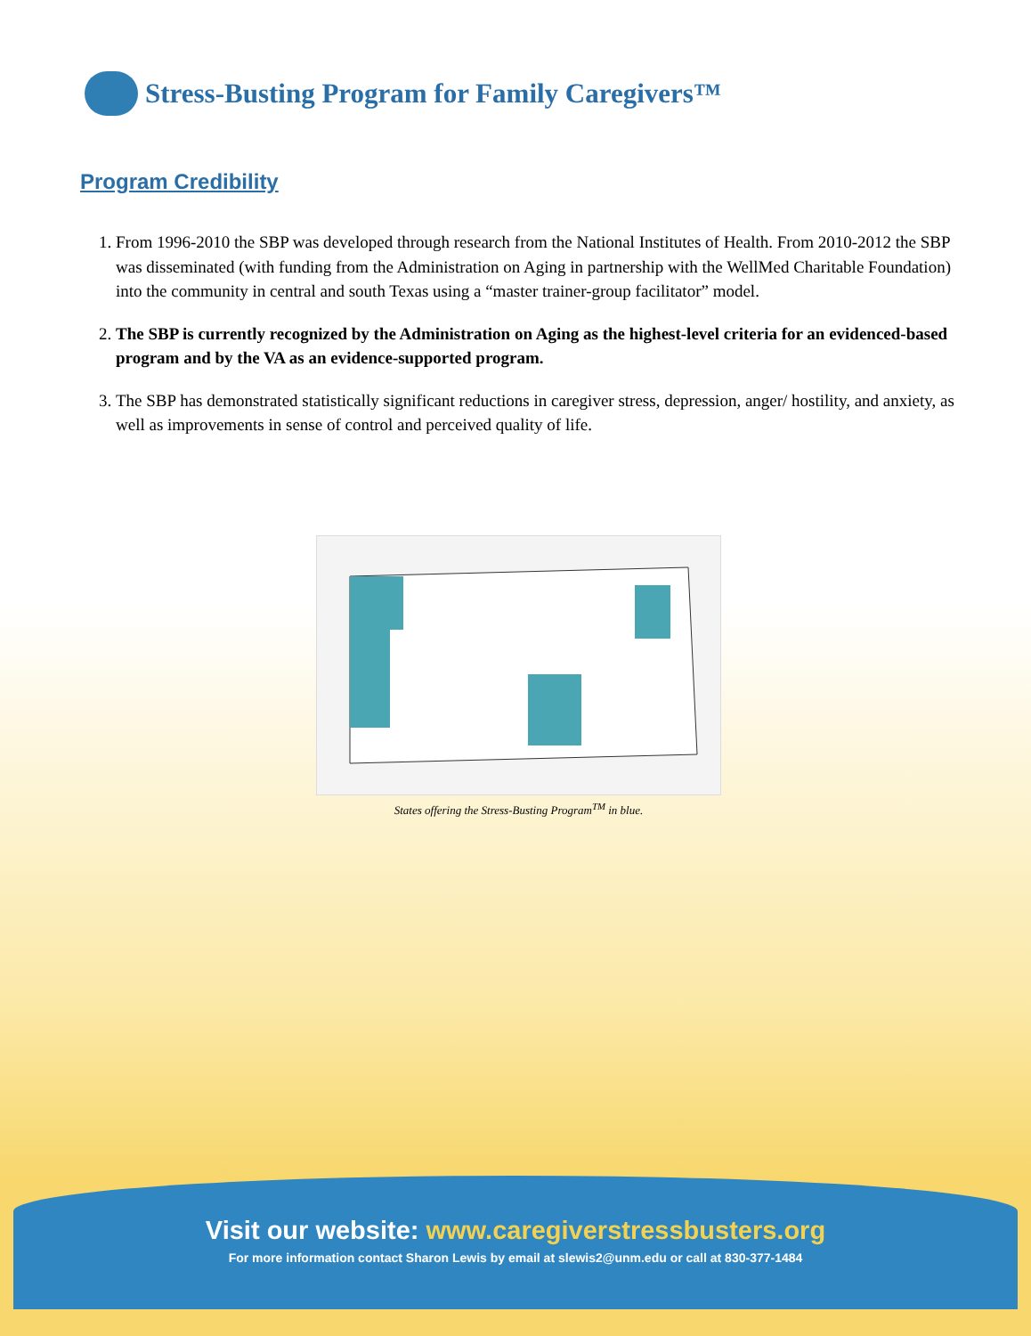Stress-Busting Program for Family Caregivers™
Program Credibility
1. From 1996-2010 the SBP was developed through research from the National Institutes of Health. From 2010-2012 the SBP was disseminated (with funding from the Administration on Aging in partnership with the WellMed Charitable Foundation) into the community in central and south Texas using a “master trainer-group facilitator” model.
2. The SBP is currently recognized by the Administration on Aging as the highest-level criteria for an evidenced-based program and by the VA as an evidence-supported program.
3. The SBP has demonstrated statistically significant reductions in caregiver stress, depression, anger/ hostility, and anxiety, as well as improvements in sense of control and perceived quality of life.
States offering the Stress-Busting Program<sup>TM</sup> in blue.
Visit our website: www.caregiverstressbusters.org
For more information contact Sharon Lewis by email at slewis2@unm.edu or call at 830-377-1484